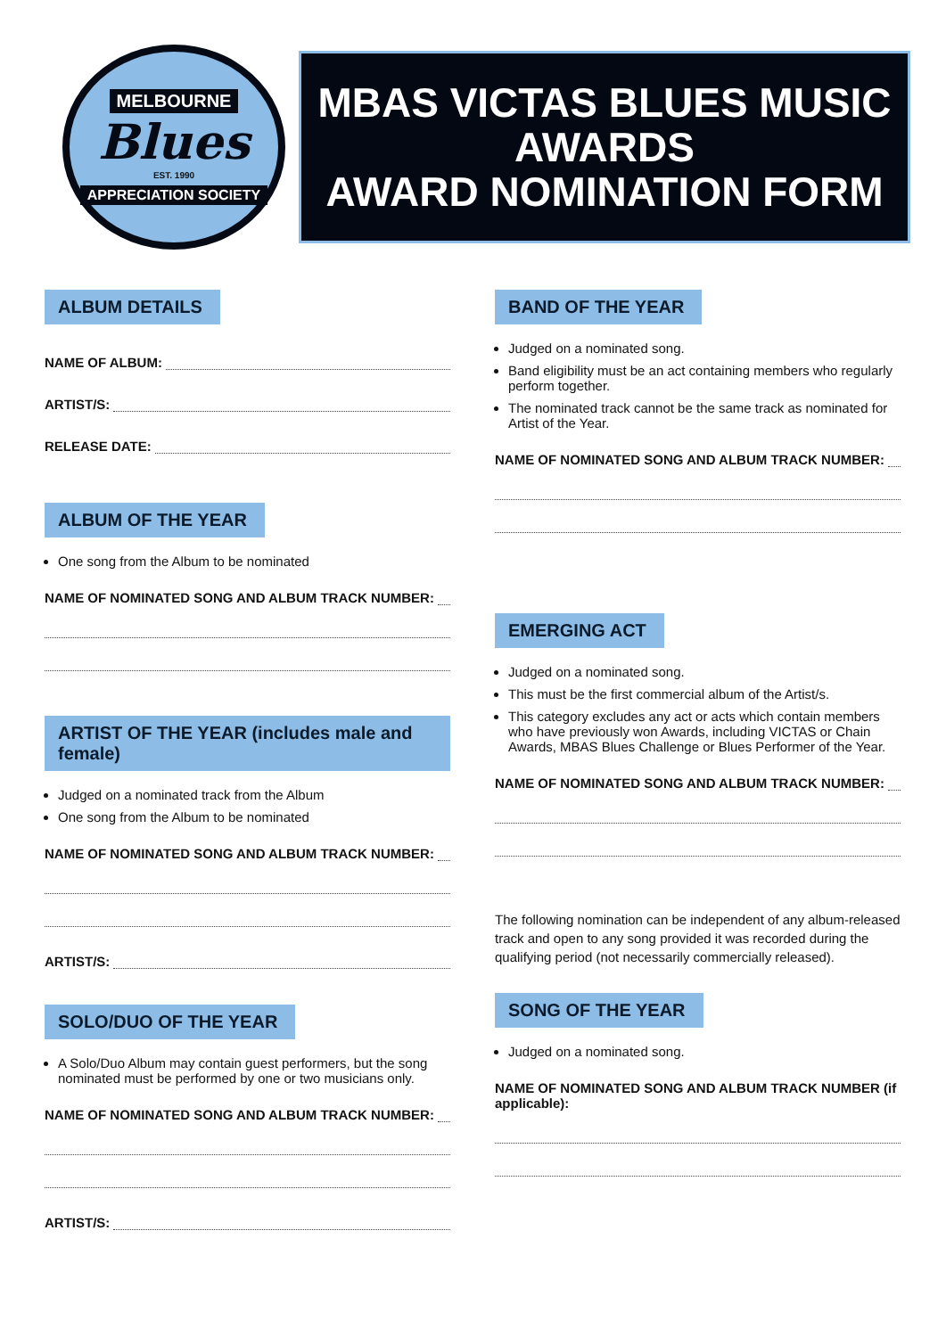MELBOURNE
Blues
EST. 1990
APPRECIATION SOCIETY
MBAS VICTAS BLUES MUSIC AWARDS
AWARD NOMINATION FORM
ALBUM DETAILS
NAME OF ALBUM:
ARTIST/S:
RELEASE DATE:
ALBUM OF THE YEAR
One song from the Album to be nominated
NAME OF NOMINATED SONG AND ALBUM TRACK NUMBER:
ARTIST OF THE YEAR (includes male and female)
Judged on a nominated track from the Album
One song from the Album to be nominated
NAME OF NOMINATED SONG AND ALBUM TRACK NUMBER:
ARTIST/S:
SOLO/DUO OF THE YEAR
A Solo/Duo Album may contain guest performers, but the song nominated must be performed by one or two musicians only.
NAME OF NOMINATED SONG AND ALBUM TRACK NUMBER:
ARTIST/S:
BAND OF THE YEAR
Judged on a nominated song.
Band eligibility must be an act containing members who regularly perform together.
The nominated track cannot be the same track as nominated for Artist of the Year.
NAME OF NOMINATED SONG AND ALBUM TRACK NUMBER:
EMERGING ACT
Judged on a nominated song.
This must be the first commercial album of the Artist/s.
This category excludes any act or acts which contain members who have previously won Awards, including VICTAS or Chain Awards, MBAS Blues Challenge or Blues Performer of the Year.
NAME OF NOMINATED SONG AND ALBUM TRACK NUMBER:
The following nomination can be independent of any album-released track and open to any song provided it was recorded during the qualifying period (not necessarily commercially released).
SONG OF THE YEAR
Judged on a nominated song.
NAME OF NOMINATED SONG AND ALBUM TRACK NUMBER (if applicable):